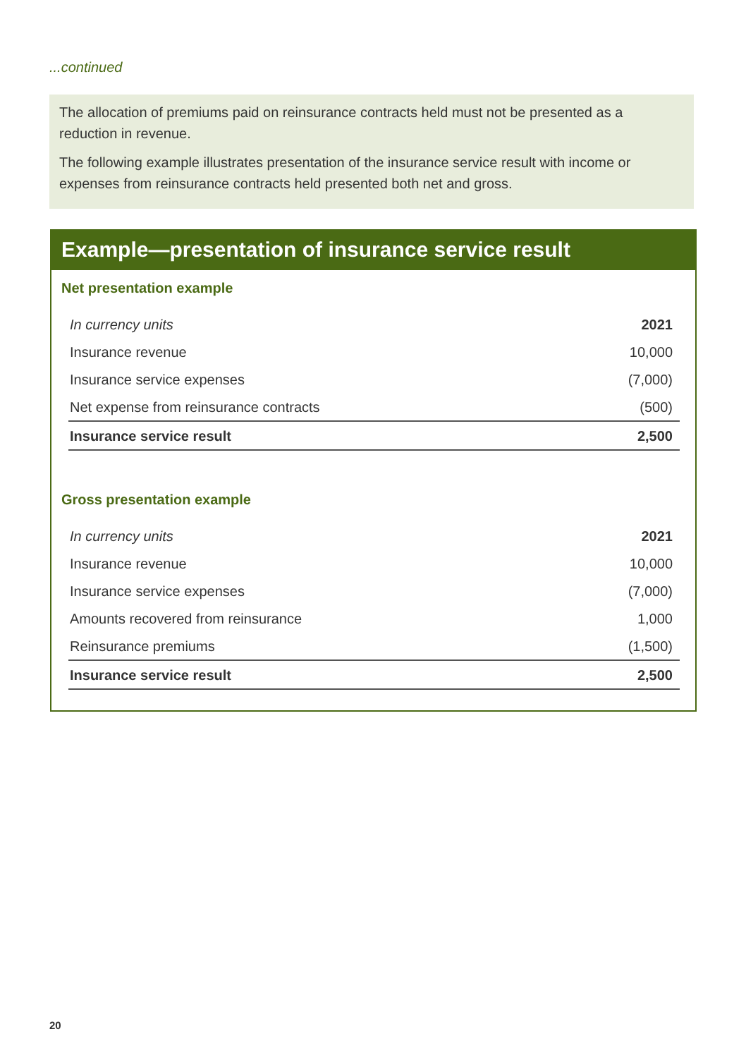...continued
The allocation of premiums paid on reinsurance contracts held must not be presented as a reduction in revenue.
The following example illustrates presentation of the insurance service result with income or expenses from reinsurance contracts held presented both net and gross.
Example—presentation of insurance service result
Net presentation example
| In currency units | 2021 |
| Insurance revenue | 10,000 |
| Insurance service expenses | (7,000) |
| Net expense from reinsurance contracts | (500) |
| Insurance service result | 2,500 |
Gross presentation example
| In currency units | 2021 |
| Insurance revenue | 10,000 |
| Insurance service expenses | (7,000) |
| Amounts recovered from reinsurance | 1,000 |
| Reinsurance premiums | (1,500) |
| Insurance service result | 2,500 |
20